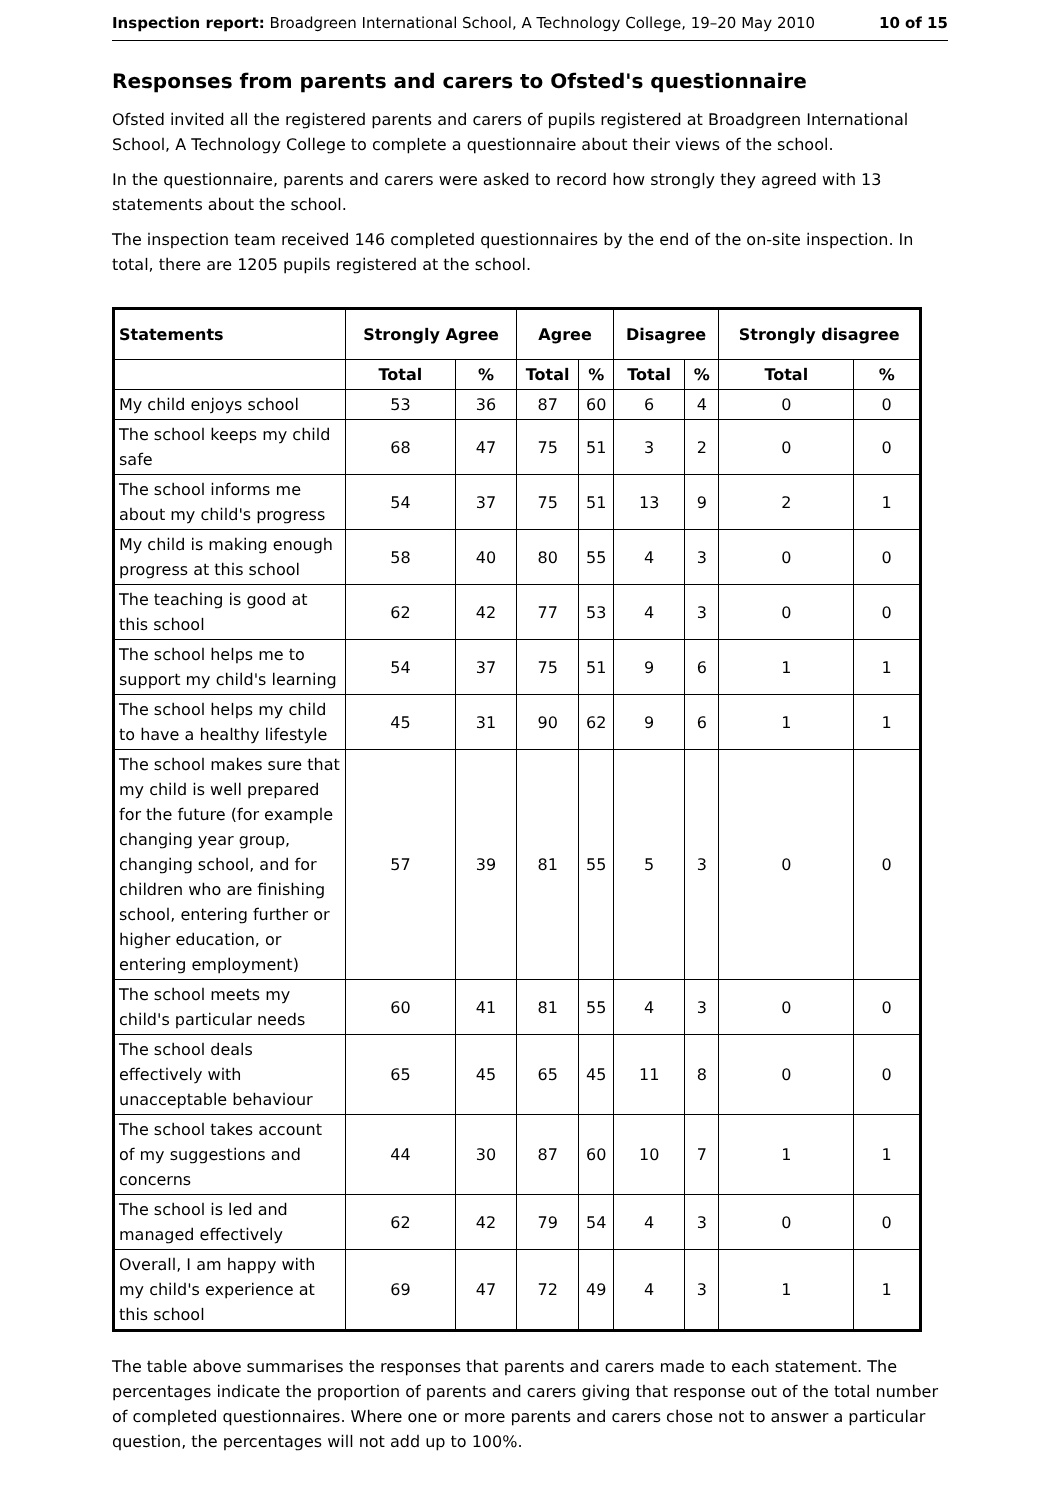Inspection report: Broadgreen International School, A Technology College, 19–20 May 2010 10 of 15
Responses from parents and carers to Ofsted's questionnaire
Ofsted invited all the registered parents and carers of pupils registered at Broadgreen International School, A Technology College to complete a questionnaire about their views of the school.
In the questionnaire, parents and carers were asked to record how strongly they agreed with 13 statements about the school.
The inspection team received 146 completed questionnaires by the end of the on-site inspection. In total, there are 1205 pupils registered at the school.
| Statements | Strongly Agree | | Agree | | Disagree | | Strongly disagree | |
| --- | --- | --- | --- | --- | --- | --- | --- | --- |
| | Total | % | Total | % | Total | % | Total | % |
| My child enjoys school | 53 | 36 | 87 | 60 | 6 | 4 | 0 | 0 |
| The school keeps my child safe | 68 | 47 | 75 | 51 | 3 | 2 | 0 | 0 |
| The school informs me about my child's progress | 54 | 37 | 75 | 51 | 13 | 9 | 2 | 1 |
| My child is making enough progress at this school | 58 | 40 | 80 | 55 | 4 | 3 | 0 | 0 |
| The teaching is good at this school | 62 | 42 | 77 | 53 | 4 | 3 | 0 | 0 |
| The school helps me to support my child's learning | 54 | 37 | 75 | 51 | 9 | 6 | 1 | 1 |
| The school helps my child to have a healthy lifestyle | 45 | 31 | 90 | 62 | 9 | 6 | 1 | 1 |
| The school makes sure that my child is well prepared for the future (for example changing year group, changing school, and for children who are finishing school, entering further or higher education, or entering employment) | 57 | 39 | 81 | 55 | 5 | 3 | 0 | 0 |
| The school meets my child's particular needs | 60 | 41 | 81 | 55 | 4 | 3 | 0 | 0 |
| The school deals effectively with unacceptable behaviour | 65 | 45 | 65 | 45 | 11 | 8 | 0 | 0 |
| The school takes account of my suggestions and concerns | 44 | 30 | 87 | 60 | 10 | 7 | 1 | 1 |
| The school is led and managed effectively | 62 | 42 | 79 | 54 | 4 | 3 | 0 | 0 |
| Overall, I am happy with my child's experience at this school | 69 | 47 | 72 | 49 | 4 | 3 | 1 | 1 |
The table above summarises the responses that parents and carers made to each statement. The percentages indicate the proportion of parents and carers giving that response out of the total number of completed questionnaires. Where one or more parents and carers chose not to answer a particular question, the percentages will not add up to 100%.